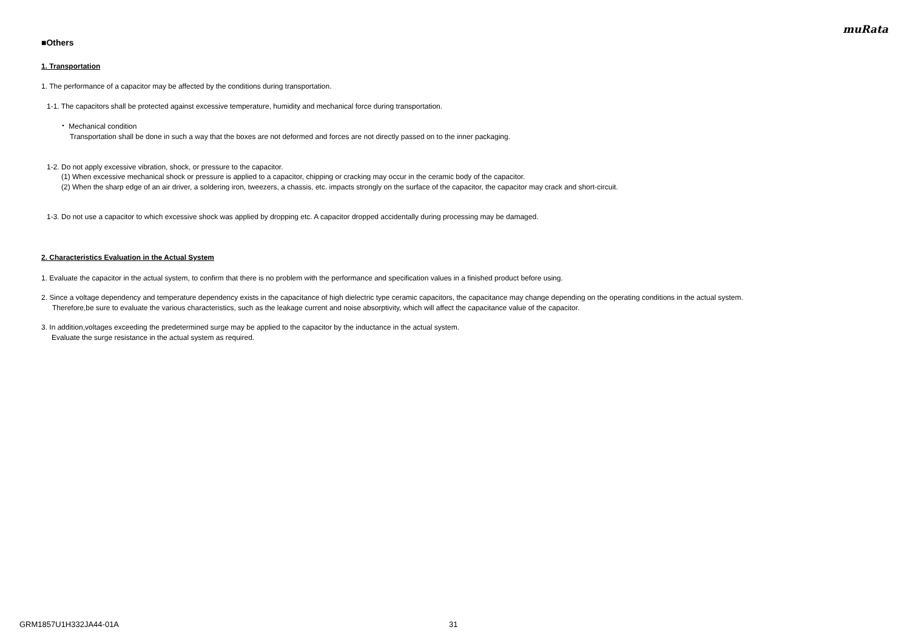muRata
■Others
1. Transportation
1. The performance of a capacitor may be affected by the conditions during transportation.
1-1. The capacitors shall be protected against excessive temperature, humidity and mechanical force during transportation.
・ Mechanical condition
Transportation shall be done in such a way that the boxes are not deformed and forces are not directly passed on to the inner packaging.
1-2. Do not apply excessive vibration, shock, or pressure to the capacitor.
(1) When excessive mechanical shock or pressure is applied to a capacitor, chipping or cracking may occur in the ceramic body of the capacitor.
(2) When the sharp edge of an air driver, a soldering iron, tweezers, a chassis, etc. impacts strongly on the surface of the capacitor, the capacitor may crack and short-circuit.
1-3. Do not use a capacitor to which excessive shock was applied by dropping etc. A capacitor dropped accidentally during processing may be damaged.
2. Characteristics Evaluation in the Actual System
1. Evaluate the capacitor in the actual system, to confirm that there is no problem with the performance and specification values in a finished product before using.
2. Since a voltage dependency and temperature dependency exists in the capacitance of high dielectric type ceramic capacitors, the capacitance may change depending on the operating conditions in the actual system.
Therefore,be sure to evaluate the various characteristics, such as the leakage current and noise absorptivity, which will affect the capacitance value of the capacitor.
3. In addition,voltages exceeding the predetermined surge may be applied to the capacitor by the inductance in the actual system.
Evaluate the surge resistance in the actual system as required.
GRM1857U1H332JA44-01A 31